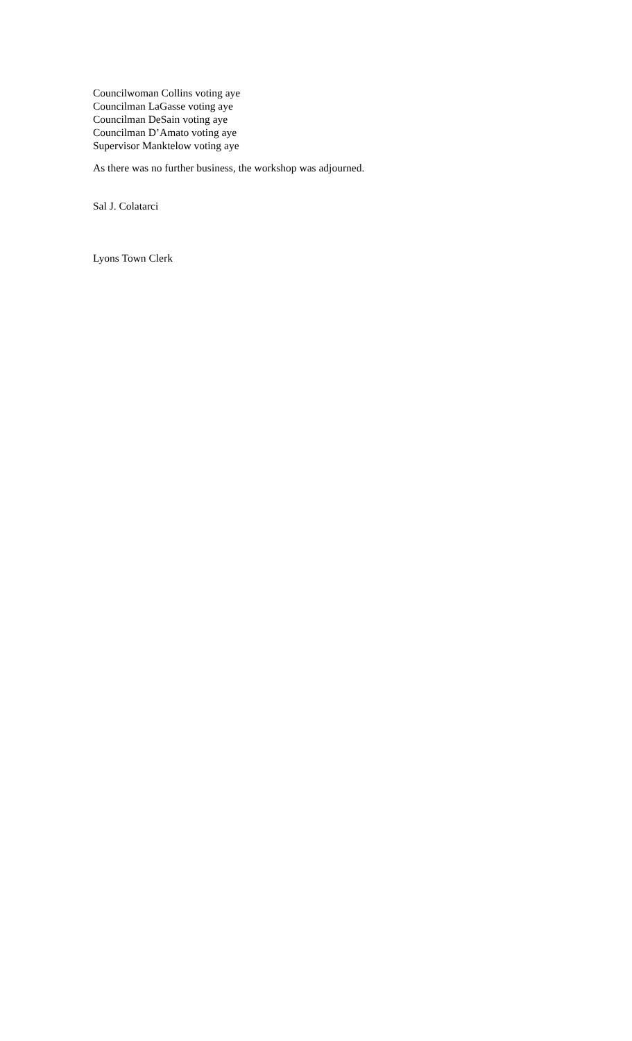Councilwoman Collins voting aye
Councilman LaGasse voting aye
Councilman DeSain voting aye
Councilman D’Amato voting aye
Supervisor Manktelow voting aye
As there was no further business, the workshop was adjourned.
Sal J. Colatarci
Lyons Town Clerk